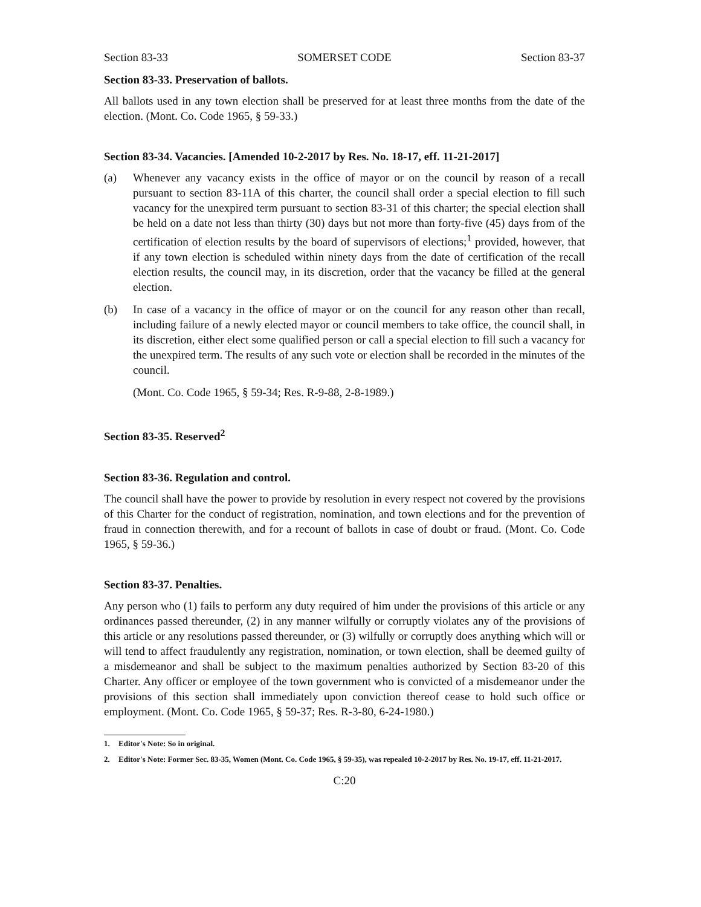Section 83-33 SOMERSET CODE Section 83-37
Section 83-33. Preservation of ballots.
All ballots used in any town election shall be preserved for at least three months from the date of the election. (Mont. Co. Code 1965, § 59-33.)
Section 83-34. Vacancies. [Amended 10-2-2017 by Res. No. 18-17, eff. 11-21-2017]
(a) Whenever any vacancy exists in the office of mayor or on the council by reason of a recall pursuant to section 83-11A of this charter, the council shall order a special election to fill such vacancy for the unexpired term pursuant to section 83-31 of this charter; the special election shall be held on a date not less than thirty (30) days but not more than forty-five (45) days from of the certification of election results by the board of supervisors of elections;<sup>1</sup> provided, however, that if any town election is scheduled within ninety days from the date of certification of the recall election results, the council may, in its discretion, order that the vacancy be filled at the general election.
(b) In case of a vacancy in the office of mayor or on the council for any reason other than recall, including failure of a newly elected mayor or council members to take office, the council shall, in its discretion, either elect some qualified person or call a special election to fill such a vacancy for the unexpired term. The results of any such vote or election shall be recorded in the minutes of the council.
(Mont. Co. Code 1965, § 59-34; Res. R-9-88, 2-8-1989.)
Section 83-35. Reserved<sup>2</sup>
Section 83-36. Regulation and control.
The council shall have the power to provide by resolution in every respect not covered by the provisions of this Charter for the conduct of registration, nomination, and town elections and for the prevention of fraud in connection therewith, and for a recount of ballots in case of doubt or fraud. (Mont. Co. Code 1965, § 59-36.)
Section 83-37. Penalties.
Any person who (1) fails to perform any duty required of him under the provisions of this article or any ordinances passed thereunder, (2) in any manner wilfully or corruptly violates any of the provisions of this article or any resolutions passed thereunder, or (3) wilfully or corruptly does anything which will or will tend to affect fraudulently any registration, nomination, or town election, shall be deemed guilty of a misdemeanor and shall be subject to the maximum penalties authorized by Section 83-20 of this Charter. Any officer or employee of the town government who is convicted of a misdemeanor under the provisions of this section shall immediately upon conviction thereof cease to hold such office or employment. (Mont. Co. Code 1965, § 59-37; Res. R-3-80, 6-24-1980.)
1. Editor's Note: So in original.
2. Editor's Note: Former Sec. 83-35, Women (Mont. Co. Code 1965, § 59-35), was repealed 10-2-2017 by Res. No. 19-17, eff. 11-21-2017.
C:20